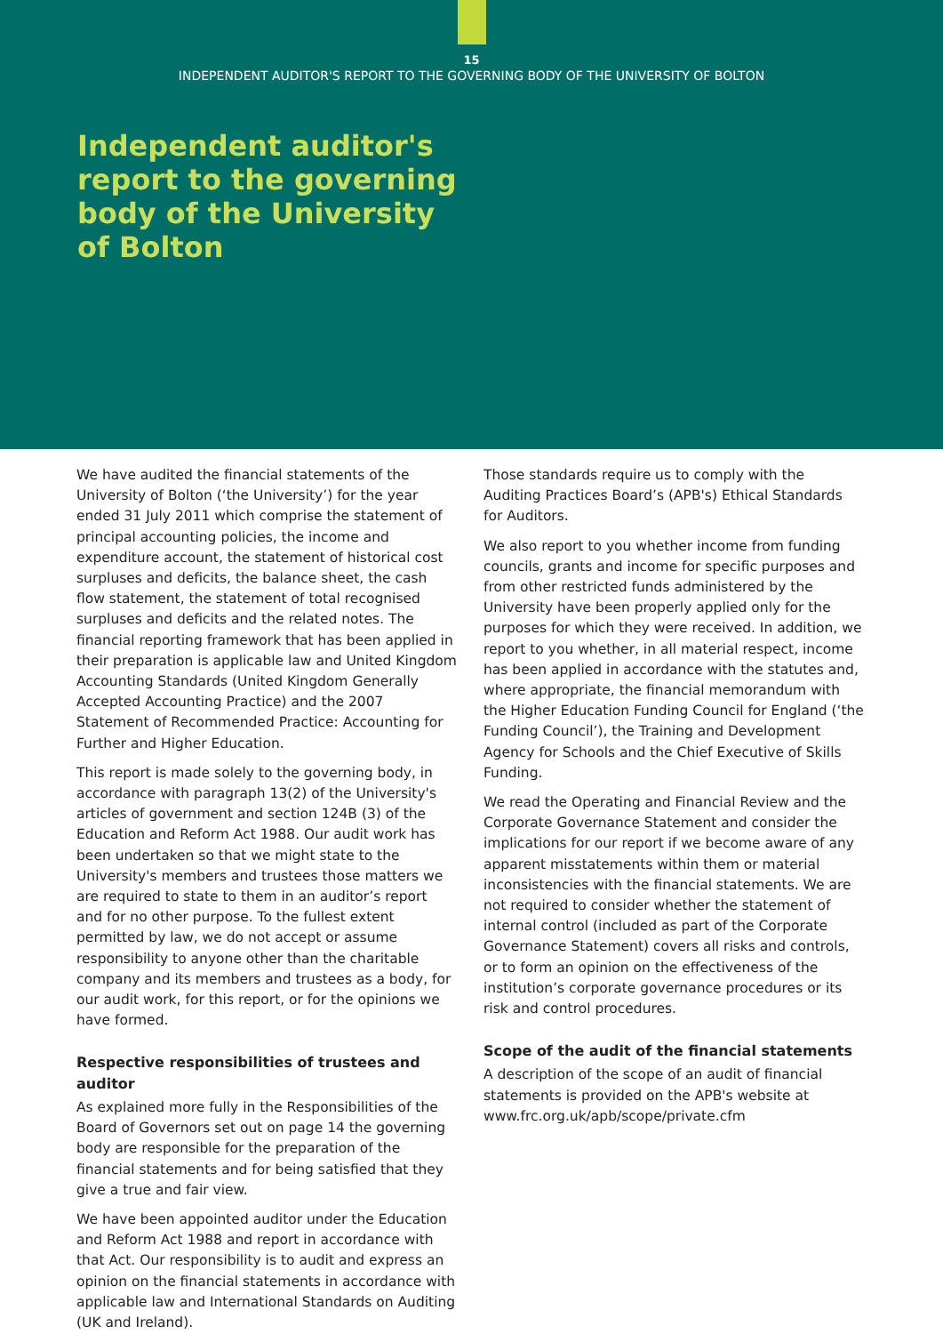15
INDEPENDENT AUDITOR'S REPORT TO THE GOVERNING BODY OF THE UNIVERSITY OF BOLTON
Independent auditor's report to the governing body of the University of Bolton
We have audited the financial statements of the University of Bolton (‘the University’) for the year ended 31 July 2011 which comprise the statement of principal accounting policies, the income and expenditure account, the statement of historical cost surpluses and deficits, the balance sheet, the cash flow statement, the statement of total recognised surpluses and deficits and the related notes. The financial reporting framework that has been applied in their preparation is applicable law and United Kingdom Accounting Standards (United Kingdom Generally Accepted Accounting Practice) and the 2007 Statement of Recommended Practice: Accounting for Further and Higher Education.
This report is made solely to the governing body, in accordance with paragraph 13(2) of the University's articles of government and section 124B (3) of the Education and Reform Act 1988. Our audit work has been undertaken so that we might state to the University's members and trustees those matters we are required to state to them in an auditor’s report and for no other purpose. To the fullest extent permitted by law, we do not accept or assume responsibility to anyone other than the charitable company and its members and trustees as a body, for our audit work, for this report, or for the opinions we have formed.
Respective responsibilities of trustees and auditor
As explained more fully in the Responsibilities of the Board of Governors set out on page 14 the governing body are responsible for the preparation of the financial statements and for being satisfied that they give a true and fair view.
We have been appointed auditor under the Education and Reform Act 1988 and report in accordance with that Act. Our responsibility is to audit and express an opinion on the financial statements in accordance with applicable law and International Standards on Auditing (UK and Ireland).
Those standards require us to comply with the Auditing Practices Board’s (APB's) Ethical Standards for Auditors.
We also report to you whether income from funding councils, grants and income for specific purposes and from other restricted funds administered by the University have been properly applied only for the purposes for which they were received. In addition, we report to you whether, in all material respect, income has been applied in accordance with the statutes and, where appropriate, the financial memorandum with the Higher Education Funding Council for England (‘the Funding Council’), the Training and Development Agency for Schools and the Chief Executive of Skills Funding.
We read the Operating and Financial Review and the Corporate Governance Statement and consider the implications for our report if we become aware of any apparent misstatements within them or material inconsistencies with the financial statements. We are not required to consider whether the statement of internal control (included as part of the Corporate Governance Statement) covers all risks and controls, or to form an opinion on the effectiveness of the institution’s corporate governance procedures or its risk and control procedures.
Scope of the audit of the financial statements
A description of the scope of an audit of financial statements is provided on the APB's website at www.frc.org.uk/apb/scope/private.cfm